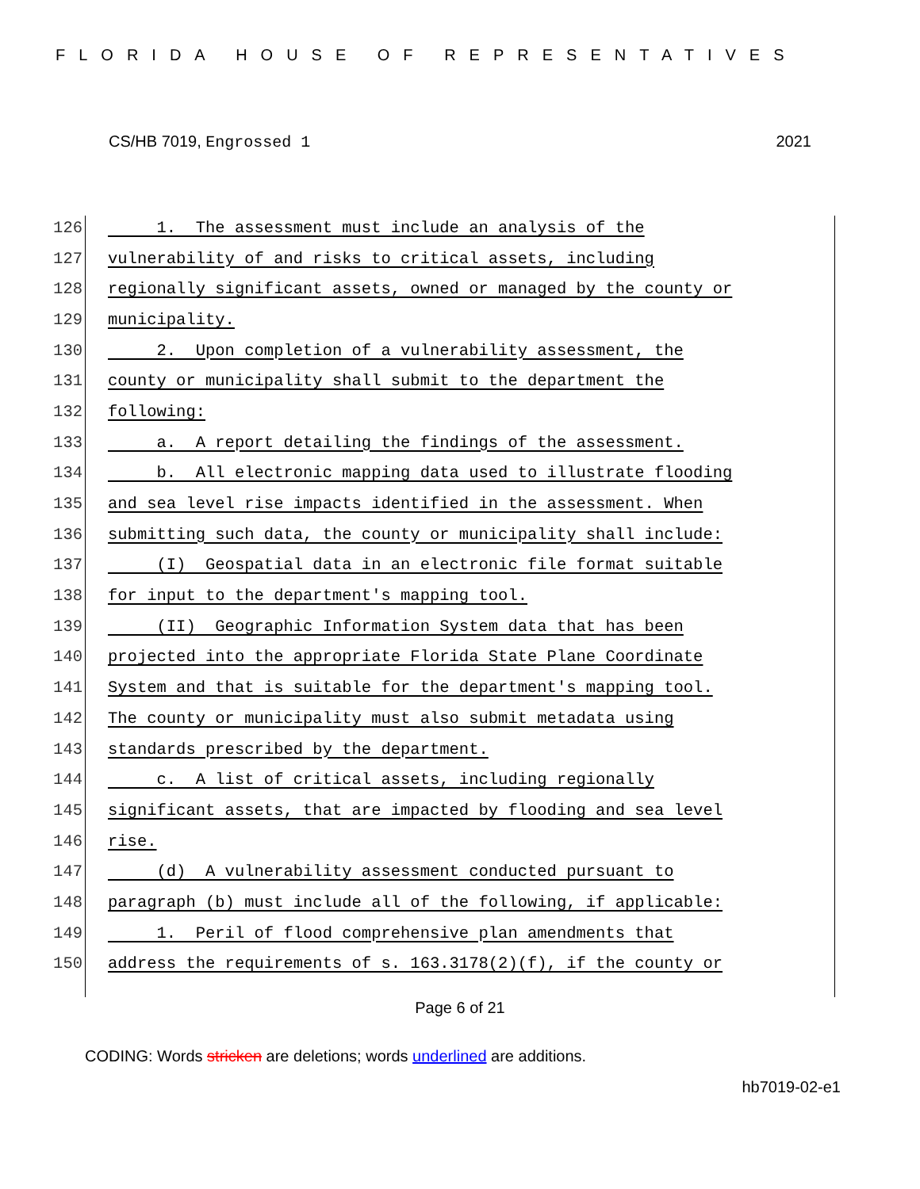FLORIDA HOUSE OF REPRESENTATIVES
CS/HB 7019, Engrossed 1 2021
126 1. The assessment must include an analysis of the
127 vulnerability of and risks to critical assets, including
128 regionally significant assets, owned or managed by the county or
129 municipality.
130 2. Upon completion of a vulnerability assessment, the
131 county or municipality shall submit to the department the
132 following:
133 a. A report detailing the findings of the assessment.
134 b. All electronic mapping data used to illustrate flooding
135 and sea level rise impacts identified in the assessment. When
136 submitting such data, the county or municipality shall include:
137 (I) Geospatial data in an electronic file format suitable
138 for input to the department's mapping tool.
139 (II) Geographic Information System data that has been
140 projected into the appropriate Florida State Plane Coordinate
141 System and that is suitable for the department's mapping tool.
142 The county or municipality must also submit metadata using
143 standards prescribed by the department.
144 c. A list of critical assets, including regionally
145 significant assets, that are impacted by flooding and sea level
146 rise.
147 (d) A vulnerability assessment conducted pursuant to
148 paragraph (b) must include all of the following, if applicable:
149 1. Peril of flood comprehensive plan amendments that
150 address the requirements of s. 163.3178(2)(f), if the county or
Page 6 of 21
CODING: Words stricken are deletions; words underlined are additions.
hb7019-02-e1